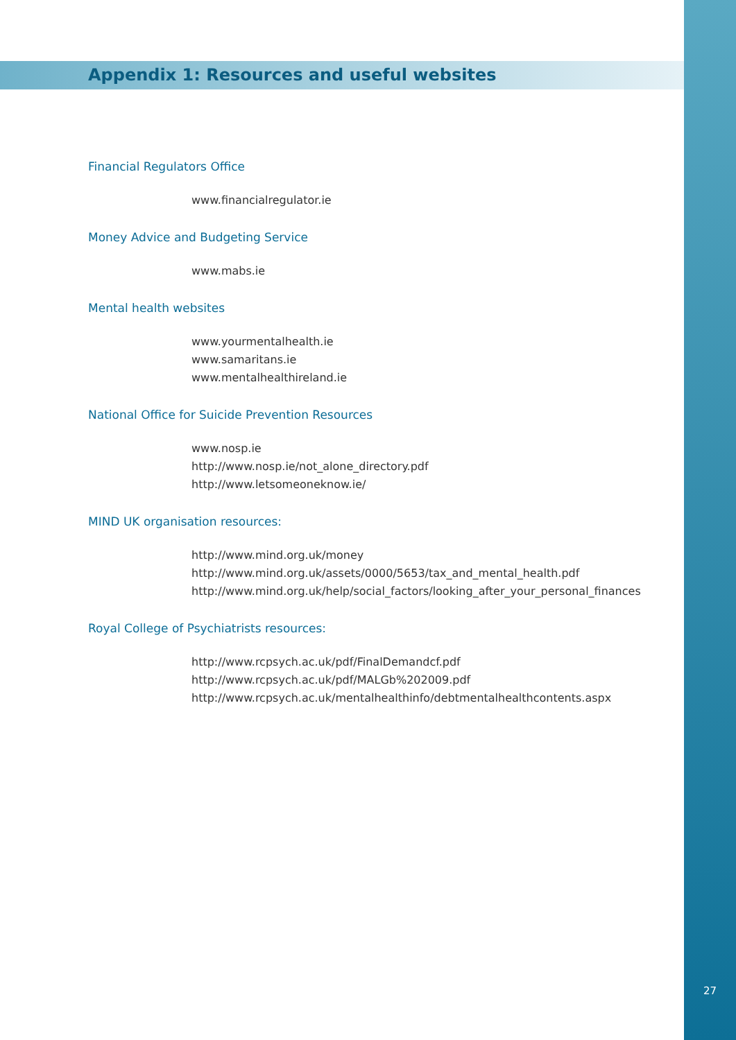Appendix 1: Resources and useful websites
Financial Regulators Office
www.financialregulator.ie
Money Advice and Budgeting Service
www.mabs.ie
Mental health websites
www.yourmentalhealth.ie
www.samaritans.ie
www.mentalhealthireland.ie
National Office for Suicide Prevention Resources
www.nosp.ie
http://www.nosp.ie/not_alone_directory.pdf
http://www.letsomeoneknow.ie/
MIND UK organisation resources:
http://www.mind.org.uk/money
http://www.mind.org.uk/assets/0000/5653/tax_and_mental_health.pdf
http://www.mind.org.uk/help/social_factors/looking_after_your_personal_finances
Royal College of Psychiatrists resources:
http://www.rcpsych.ac.uk/pdf/FinalDemandcf.pdf
http://www.rcpsych.ac.uk/pdf/MALGb%202009.pdf
http://www.rcpsych.ac.uk/mentalhealthinfo/debtmentalhealthcontents.aspx
27